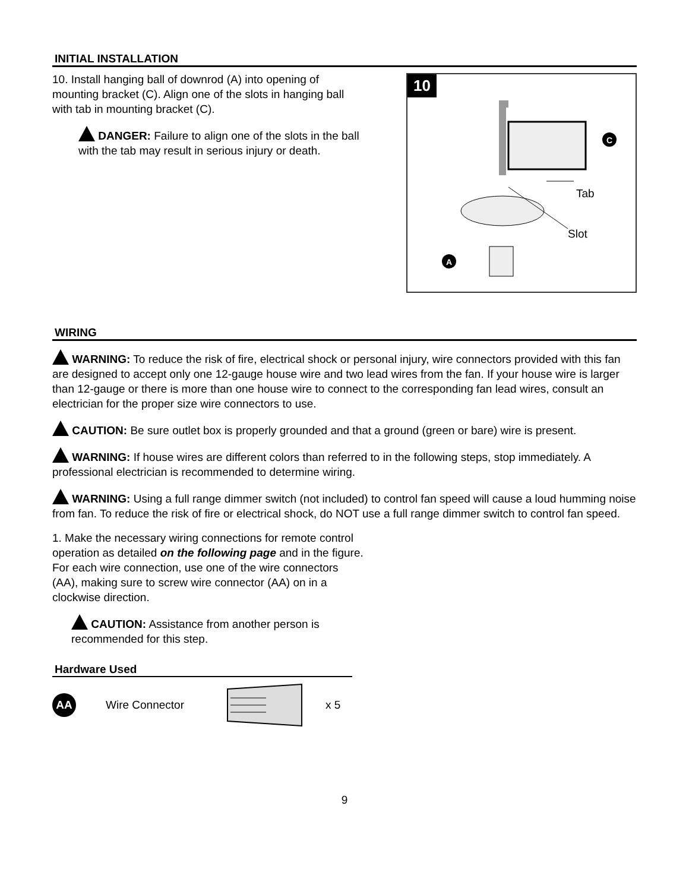INITIAL INSTALLATION
10. Install hanging ball of downrod (A) into opening of mounting bracket (C). Align one of the slots in hanging ball with tab in mounting bracket (C).
DANGER: Failure to align one of the slots in the ball with the tab may result in serious injury or death.
10
C
A
Tab
Slot
WIRING
WARNING: To reduce the risk of fire, electrical shock or personal injury, wire connectors provided with this fan are designed to accept only one 12-gauge house wire and two lead wires from the fan. If your house wire is larger than 12-gauge or there is more than one house wire to connect to the corresponding fan lead wires, consult an electrician for the proper size wire connectors to use.
CAUTION: Be sure outlet box is properly grounded and that a ground (green or bare) wire is present.
WARNING: If house wires are different colors than referred to in the following steps, stop immediately. A professional electrician is recommended to determine wiring.
WARNING: Using a full range dimmer switch (not included) to control fan speed will cause a loud humming noise from fan. To reduce the risk of fire or electrical shock, do NOT use a full range dimmer switch to control fan speed.
1. Make the necessary wiring connections for remote control operation as detailed on the following page and in the figure. For each wire connection, use one of the wire connectors (AA), making sure to screw wire connector (AA) on in a clockwise direction.
CAUTION: Assistance from another person is recommended for this step.
Hardware Used
AA Wire Connector x 5
9